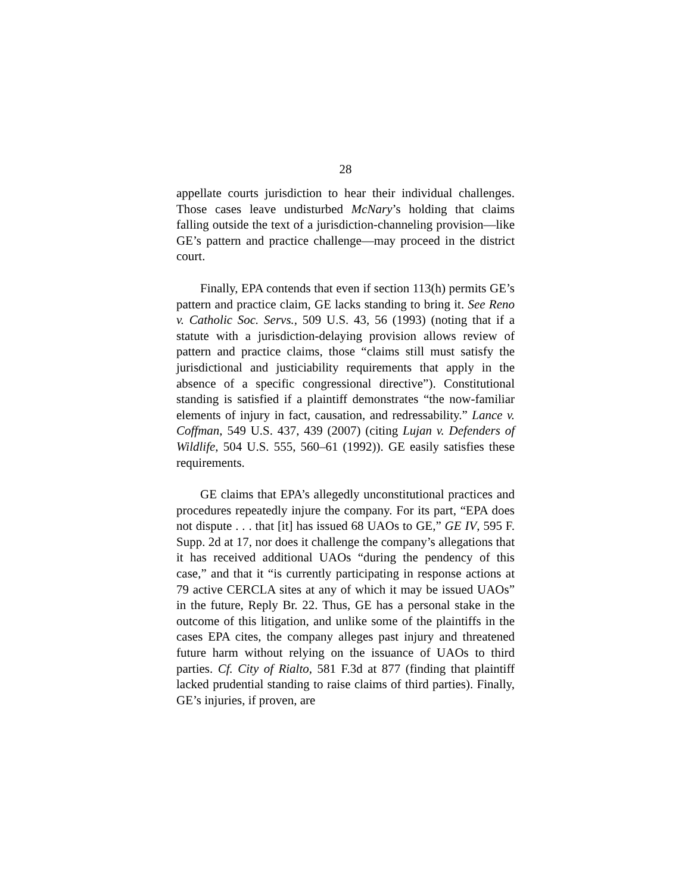28
appellate courts jurisdiction to hear their individual challenges. Those cases leave undisturbed McNary’s holding that claims falling outside the text of a jurisdiction-channeling provision—like GE’s pattern and practice challenge—may proceed in the district court.
Finally, EPA contends that even if section 113(h) permits GE’s pattern and practice claim, GE lacks standing to bring it. See Reno v. Catholic Soc. Servs., 509 U.S. 43, 56 (1993) (noting that if a statute with a jurisdiction-delaying provision allows review of pattern and practice claims, those “claims still must satisfy the jurisdictional and justiciability requirements that apply in the absence of a specific congressional directive”). Constitutional standing is satisfied if a plaintiff demonstrates “the now-familiar elements of injury in fact, causation, and redressability.” Lance v. Coffman, 549 U.S. 437, 439 (2007) (citing Lujan v. Defenders of Wildlife, 504 U.S. 555, 560–61 (1992)). GE easily satisfies these requirements.
GE claims that EPA’s allegedly unconstitutional practices and procedures repeatedly injure the company. For its part, “EPA does not dispute . . . that [it] has issued 68 UAOs to GE,” GE IV, 595 F. Supp. 2d at 17, nor does it challenge the company’s allegations that it has received additional UAOs “during the pendency of this case,” and that it “is currently participating in response actions at 79 active CERCLA sites at any of which it may be issued UAOs” in the future, Reply Br. 22. Thus, GE has a personal stake in the outcome of this litigation, and unlike some of the plaintiffs in the cases EPA cites, the company alleges past injury and threatened future harm without relying on the issuance of UAOs to third parties. Cf. City of Rialto, 581 F.3d at 877 (finding that plaintiff lacked prudential standing to raise claims of third parties). Finally, GE’s injuries, if proven, are